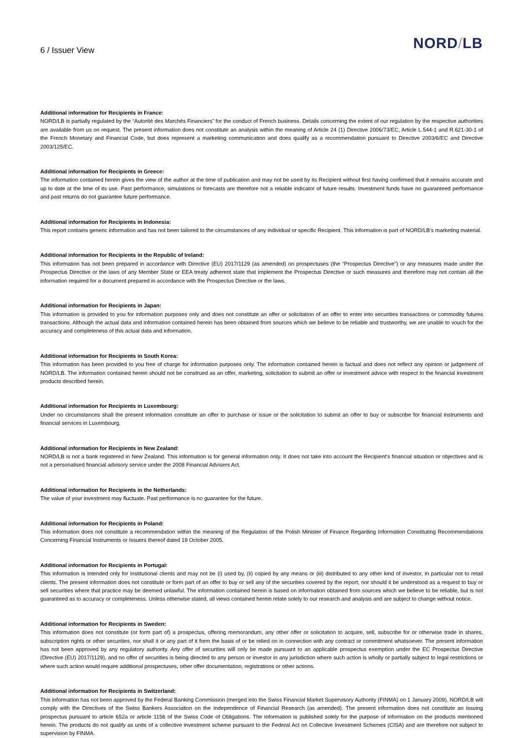6 / Issuer View
NORD/LB
Additional information for Recipients in France:
NORD/LB is partially regulated by the “Autorité des Marchés Financiers” for the conduct of French business. Details concerning the extent of our regulation by the respective authorities are available from us on request. The present information does not constitute an analysis within the meaning of Article 24 (1) Directive 2006/73/EC, Article L.544-1 and R.621-30-1 of the French Monetary and Financial Code, but does represent a marketing communication and does qualify as a recommendation pursuant to Directive 2003/6/EC and Directive 2003/125/EC.
Additional information for Recipients in Greece:
The information contained herein gives the view of the author at the time of publication and may not be used by its Recipient without first having confirmed that it remains accurate and up to date at the time of its use. Past performance, simulations or forecasts are therefore not a reliable indicator of future results. Investment funds have no guaranteed performance and past returns do not guarantee future performance.
Additional information for Recipients in Indonesia:
This report contains generic information and has not been tailored to the circumstances of any individual or specific Recipient. This information is part of NORD/LB’s marketing material.
Additional information for Recipients in the Republic of Ireland:
This information has not been prepared in accordance with Directive (EU) 2017/1129 (as amended) on prospectuses (the “Prospectus Directive”) or any measures made under the Prospectus Directive or the laws of any Member State or EEA treaty adherent state that implement the Prospectus Directive or such measures and therefore may not contain all the information required for a document prepared in accordance with the Prospectus Directive or the laws.
Additional information for Recipients in Japan:
This information is provided to you for information purposes only and does not constitute an offer or solicitation of an offer to enter into securities transactions or commodity futures transactions. Although the actual data and information contained herein has been obtained from sources which we believe to be reliable and trustworthy, we are unable to vouch for the accuracy and completeness of this actual data and information.
Additional information for Recipients in South Korea:
This information has been provided to you free of charge for information purposes only. The information contained herein is factual and does not reflect any opinion or judgement of NORD/LB. The information contained herein should not be construed as an offer, marketing, solicitation to submit an offer or investment advice with respect to the financial investment products described herein.
Additional information for Recipients in Luxembourg:
Under no circumstances shall the present information constitute an offer to purchase or issue or the solicitation to submit an offer to buy or subscribe for financial instruments and financial services in Luxembourg.
Additional information for Recipients in New Zealand:
NORD/LB is not a bank registered in New Zealand. This information is for general information only. It does not take into account the Recipient's financial situation or objectives and is not a personalised financial advisory service under the 2008 Financial Advisers Act.
Additional information for Recipients in the Netherlands:
The value of your investment may fluctuate. Past performance is no guarantee for the future.
Additional information for Recipients in Poland:
This information does not constitute a recommendation within the meaning of the Regulation of the Polish Minister of Finance Regarding Information Constituting Recommendations Concerning Financial Instruments or Issuers thereof dated 19 October 2005.
Additional information for Recipients in Portugal:
This information is intended only for institutional clients and may not be (i) used by, (ii) copied by any means or (iii) distributed to any other kind of investor, in particular not to retail clients. The present information does not constitute or form part of an offer to buy or sell any of the securities covered by the report, nor should it be understood as a request to buy or sell securities where that practice may be deemed unlawful. The information contained herein is based on information obtained from sources which we believe to be reliable, but is not guaranteed as to accuracy or completeness. Unless otherwise stated, all views contained herein relate solely to our research and analysis and are subject to change without notice.
Additional information for Recipients in Sweden:
This information does not constitute (or form part of) a prospectus, offering memorandum, any other offer or solicitation to acquire, sell, subscribe for or otherwise trade in shares, subscription rights or other securities, nor shall it or any part of it form the basis of or be relied on in connection with any contract or commitment whatsoever. The present information has not been approved by any regulatory authority. Any offer of securities will only be made pursuant to an applicable prospectus exemption under the EC Prospectus Directive (Directive (EU) 2017/1129), and no offer of securities is being directed to any person or investor in any jurisdiction where such action is wholly or partially subject to legal restrictions or where such action would require additional prospectuses, other offer documentation, registrations or other actions.
Additional information for Recipients in Switzerland:
This information has not been approved by the Federal Banking Commission (merged into the Swiss Financial Market Supervisory Authority (FINMA) on 1 January 2009). NORD/LB will comply with the Directives of the Swiss Bankers Association on the Independence of Financial Research (as amended). The present information does not constitute an issuing prospectus pursuant to article 652a or article 1156 of the Swiss Code of Obligations. The information is published solely for the purpose of information on the products mentioned herein. The products do not qualify as units of a collective investment scheme pursuant to the Federal Act on Collective Investment Schemes (CISA) and are therefore not subject to supervision by FINMA.